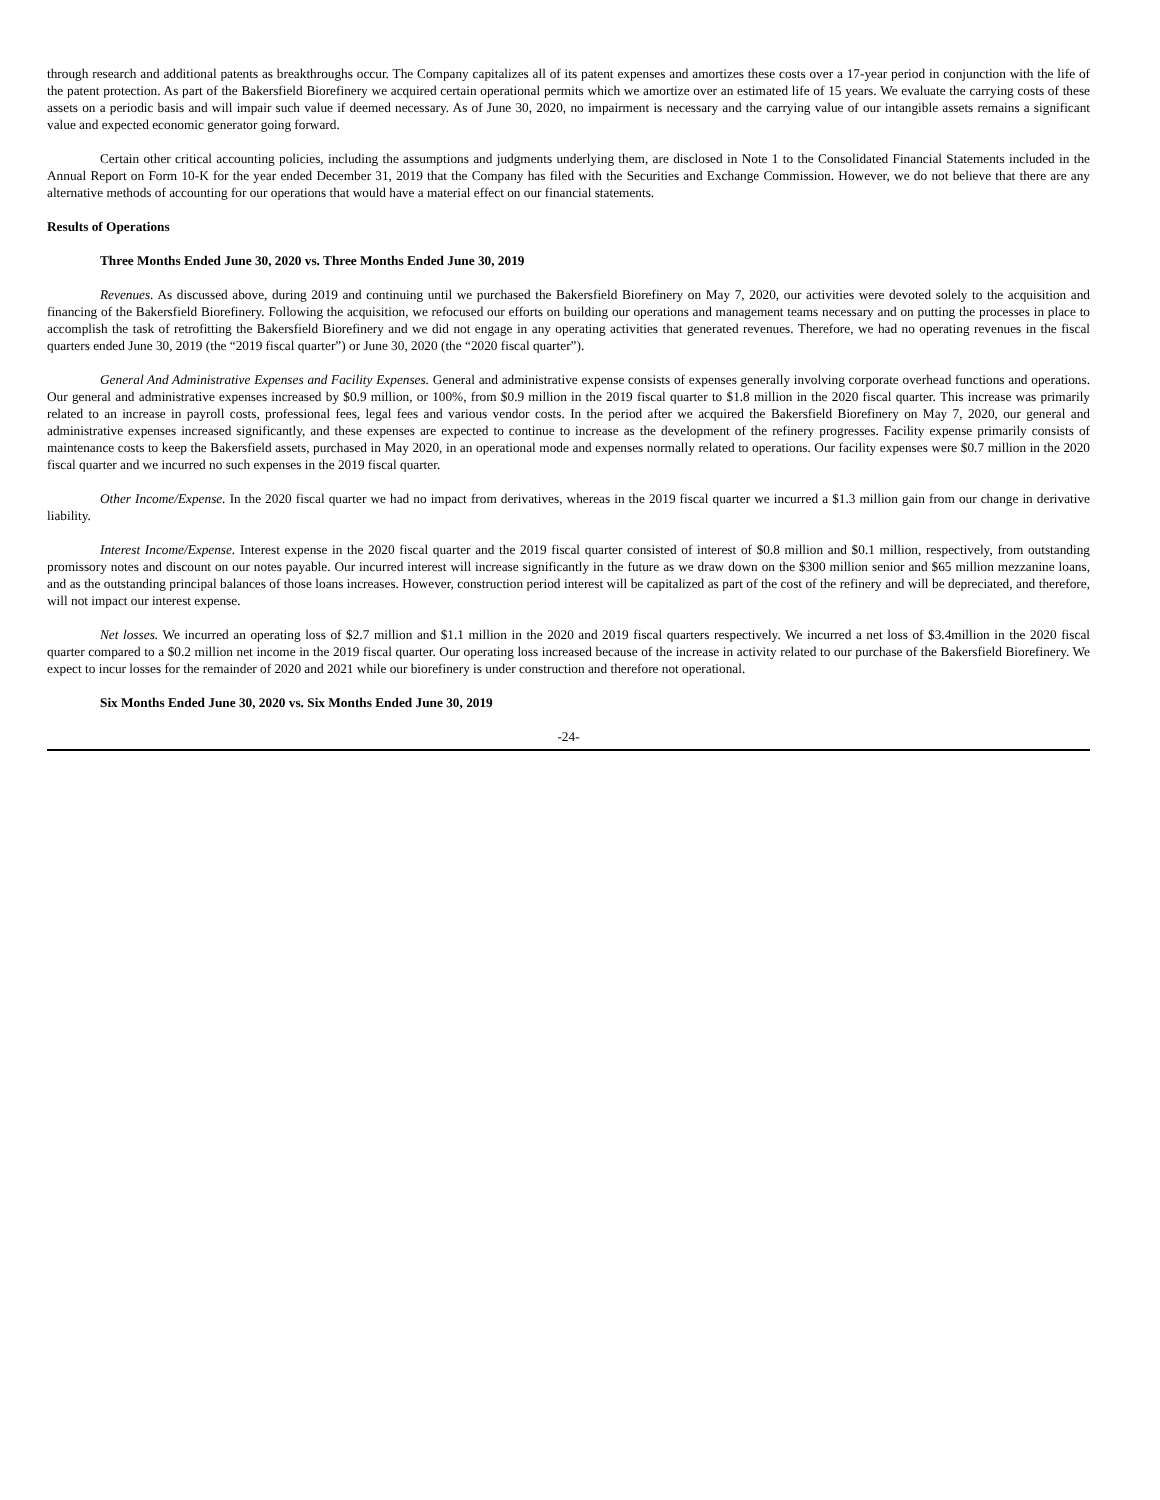through research and additional patents as breakthroughs occur. The Company capitalizes all of its patent expenses and amortizes these costs over a 17-year period in conjunction with the life of the patent protection. As part of the Bakersfield Biorefinery we acquired certain operational permits which we amortize over an estimated life of 15 years. We evaluate the carrying costs of these assets on a periodic basis and will impair such value if deemed necessary. As of June 30, 2020, no impairment is necessary and the carrying value of our intangible assets remains a significant value and expected economic generator going forward.
Certain other critical accounting policies, including the assumptions and judgments underlying them, are disclosed in Note 1 to the Consolidated Financial Statements included in the Annual Report on Form 10-K for the year ended December 31, 2019 that the Company has filed with the Securities and Exchange Commission. However, we do not believe that there are any alternative methods of accounting for our operations that would have a material effect on our financial statements.
Results of Operations
Three Months Ended June 30, 2020 vs. Three Months Ended June 30, 2019
Revenues. As discussed above, during 2019 and continuing until we purchased the Bakersfield Biorefinery on May 7, 2020, our activities were devoted solely to the acquisition and financing of the Bakersfield Biorefinery. Following the acquisition, we refocused our efforts on building our operations and management teams necessary and on putting the processes in place to accomplish the task of retrofitting the Bakersfield Biorefinery and we did not engage in any operating activities that generated revenues. Therefore, we had no operating revenues in the fiscal quarters ended June 30, 2019 (the “2019 fiscal quarter”) or June 30, 2020 (the “2020 fiscal quarter”).
General And Administrative Expenses and Facility Expenses. General and administrative expense consists of expenses generally involving corporate overhead functions and operations. Our general and administrative expenses increased by $0.9 million, or 100%, from $0.9 million in the 2019 fiscal quarter to $1.8 million in the 2020 fiscal quarter. This increase was primarily related to an increase in payroll costs, professional fees, legal fees and various vendor costs. In the period after we acquired the Bakersfield Biorefinery on May 7, 2020, our general and administrative expenses increased significantly, and these expenses are expected to continue to increase as the development of the refinery progresses. Facility expense primarily consists of maintenance costs to keep the Bakersfield assets, purchased in May 2020, in an operational mode and expenses normally related to operations. Our facility expenses were $0.7 million in the 2020 fiscal quarter and we incurred no such expenses in the 2019 fiscal quarter.
Other Income/Expense. In the 2020 fiscal quarter we had no impact from derivatives, whereas in the 2019 fiscal quarter we incurred a $1.3 million gain from our change in derivative liability.
Interest Income/Expense. Interest expense in the 2020 fiscal quarter and the 2019 fiscal quarter consisted of interest of $0.8 million and $0.1 million, respectively, from outstanding promissory notes and discount on our notes payable. Our incurred interest will increase significantly in the future as we draw down on the $300 million senior and $65 million mezzanine loans, and as the outstanding principal balances of those loans increases. However, construction period interest will be capitalized as part of the cost of the refinery and will be depreciated, and therefore, will not impact our interest expense.
Net losses. We incurred an operating loss of $2.7 million and $1.1 million in the 2020 and 2019 fiscal quarters respectively. We incurred a net loss of $3.4million in the 2020 fiscal quarter compared to a $0.2 million net income in the 2019 fiscal quarter. Our operating loss increased because of the increase in activity related to our purchase of the Bakersfield Biorefinery. We expect to incur losses for the remainder of 2020 and 2021 while our biorefinery is under construction and therefore not operational.
Six Months Ended June 30, 2020 vs. Six Months Ended June 30, 2019
-24-